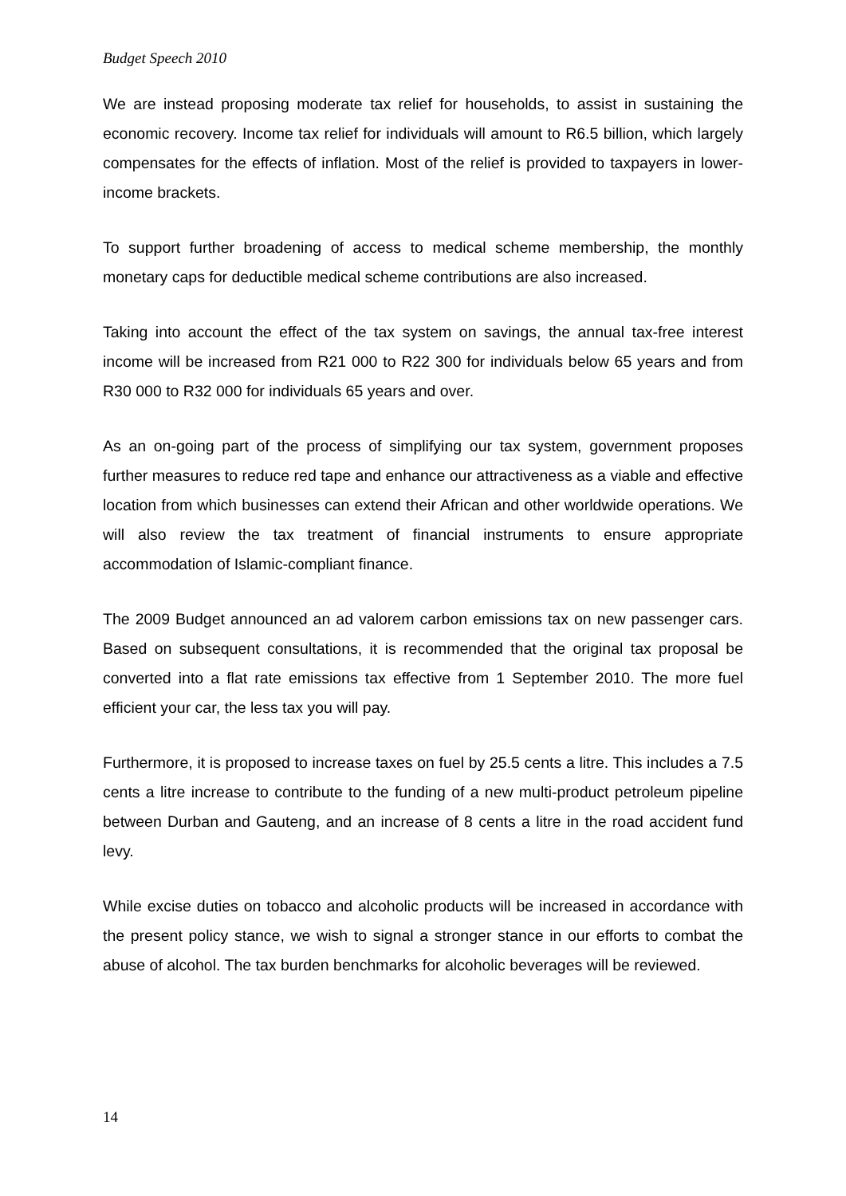Budget Speech 2010
We are instead proposing moderate tax relief for households, to assist in sustaining the economic recovery. Income tax relief for individuals will amount to R6.5 billion, which largely compensates for the effects of inflation. Most of the relief is provided to taxpayers in lower-income brackets.
To support further broadening of access to medical scheme membership, the monthly monetary caps for deductible medical scheme contributions are also increased.
Taking into account the effect of the tax system on savings, the annual tax-free interest income will be increased from R21 000 to R22 300 for individuals below 65 years and from R30 000 to R32 000 for individuals 65 years and over.
As an on-going part of the process of simplifying our tax system, government proposes further measures to reduce red tape and enhance our attractiveness as a viable and effective location from which businesses can extend their African and other worldwide operations. We will also review the tax treatment of financial instruments to ensure appropriate accommodation of Islamic-compliant finance.
The 2009 Budget announced an ad valorem carbon emissions tax on new passenger cars. Based on subsequent consultations, it is recommended that the original tax proposal be converted into a flat rate emissions tax effective from 1 September 2010. The more fuel efficient your car, the less tax you will pay.
Furthermore, it is proposed to increase taxes on fuel by 25.5 cents a litre. This includes a 7.5 cents a litre increase to contribute to the funding of a new multi-product petroleum pipeline between Durban and Gauteng, and an increase of 8 cents a litre in the road accident fund levy.
While excise duties on tobacco and alcoholic products will be increased in accordance with the present policy stance, we wish to signal a stronger stance in our efforts to combat the abuse of alcohol. The tax burden benchmarks for alcoholic beverages will be reviewed.
14